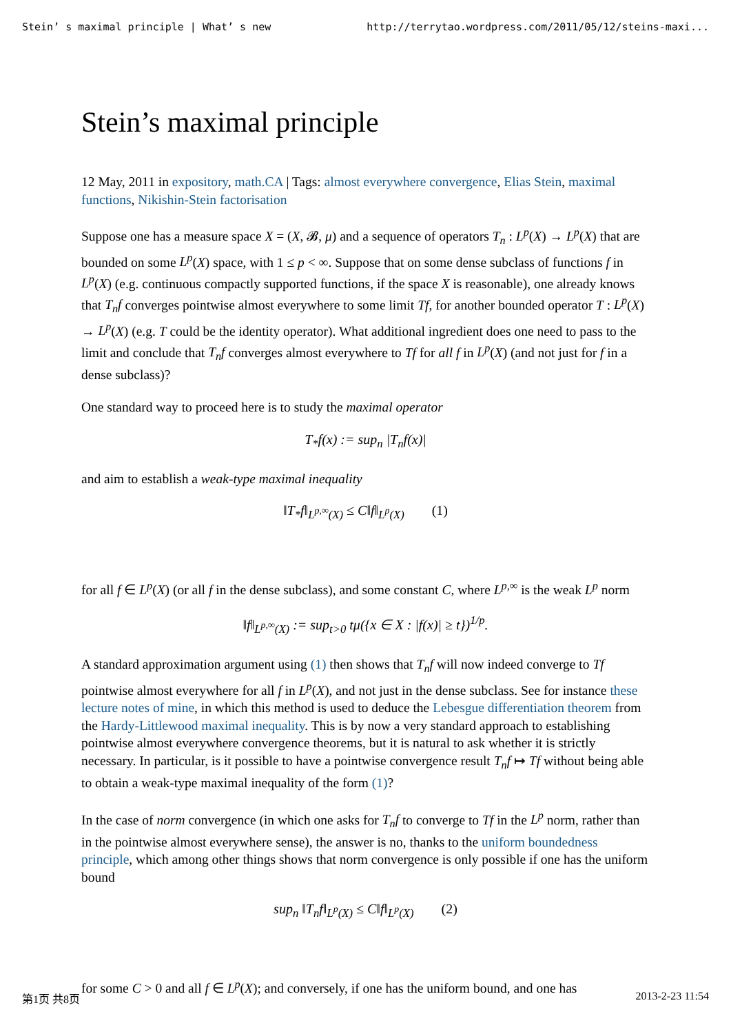Stein’ s maximal principle | What’ s new http://terrytao.wordpress.com/2011/05/12/steins-maxi...
Stein’s maximal principle
12 May, 2011 in expository, math.CA | Tags: almost everywhere convergence, Elias Stein, maximal functions, Nikishin-Stein factorisation
Suppose one has a measure space X = (X, 𝓑, μ) and a sequence of operators T<sub>n</sub> : L<sup>p</sup>(X) → L<sup>p</sup>(X) that are bounded on some L<sup>p</sup>(X) space, with 1 ≤ p < ∞. Suppose that on some dense subclass of functions f in L<sup>p</sup>(X) (e.g. continuous compactly supported functions, if the space X is reasonable), one already knows that T<sub>n</sub>f converges pointwise almost everywhere to some limit Tf, for another bounded operator T : L<sup>p</sup>(X) → L<sup>p</sup>(X) (e.g. T could be the identity operator). What additional ingredient does one need to pass to the limit and conclude that T<sub>n</sub>f converges almost everywhere to Tf for all f in L<sup>p</sup>(X) (and not just for f in a dense subclass)?
One standard way to proceed here is to study the maximal operator
T<sub>*</sub>f(x) := sup<sub>n</sub> |T<sub>n</sub>f(x)|
and aim to establish a weak-type maximal inequality
‖T<sub>*</sub>f‖<sub>L<sup>p,∞</sup>(X)</sub> ≤ C‖f‖<sub>L<sup>p</sup>(X)</sub> (1)
for all f ∈ L<sup>p</sup>(X) (or all f in the dense subclass), and some constant C, where L<sup>p,∞</sup> is the weak L<sup>p</sup> norm
‖f‖<sub>L<sup>p,∞</sup>(X)</sub> := sup<sub>t>0</sub> tμ({x ∈ X : |f(x)| ≥ t})<sup>1/p</sup>.
A standard approximation argument using (1) then shows that T<sub>n</sub>f will now indeed converge to Tf pointwise almost everywhere for all f in L<sup>p</sup>(X), and not just in the dense subclass. See for instance these lecture notes of mine, in which this method is used to deduce the Lebesgue differentiation theorem from the Hardy-Littlewood maximal inequality. This is by now a very standard approach to establishing pointwise almost everywhere convergence theorems, but it is natural to ask whether it is strictly necessary. In particular, is it possible to have a pointwise convergence result T<sub>n</sub>f ↦ Tf without being able to obtain a weak-type maximal inequality of the form (1)?
In the case of norm convergence (in which one asks for T<sub>n</sub>f to converge to Tf in the L<sup>p</sup> norm, rather than in the pointwise almost everywhere sense), the answer is no, thanks to the uniform boundedness principle, which among other things shows that norm convergence is only possible if one has the uniform bound
sup<sub>n</sub> ‖T<sub>n</sub>f‖<sub>L<sup>p</sup>(X)</sub> ≤ C‖f‖<sub>L<sup>p</sup>(X)</sub> (2)
for some C > 0 and all f ∈ L<sup>p</sup>(X); and conversely, if one has the uniform bound, and one has
第1页 共8页 2013-2-23 11:54